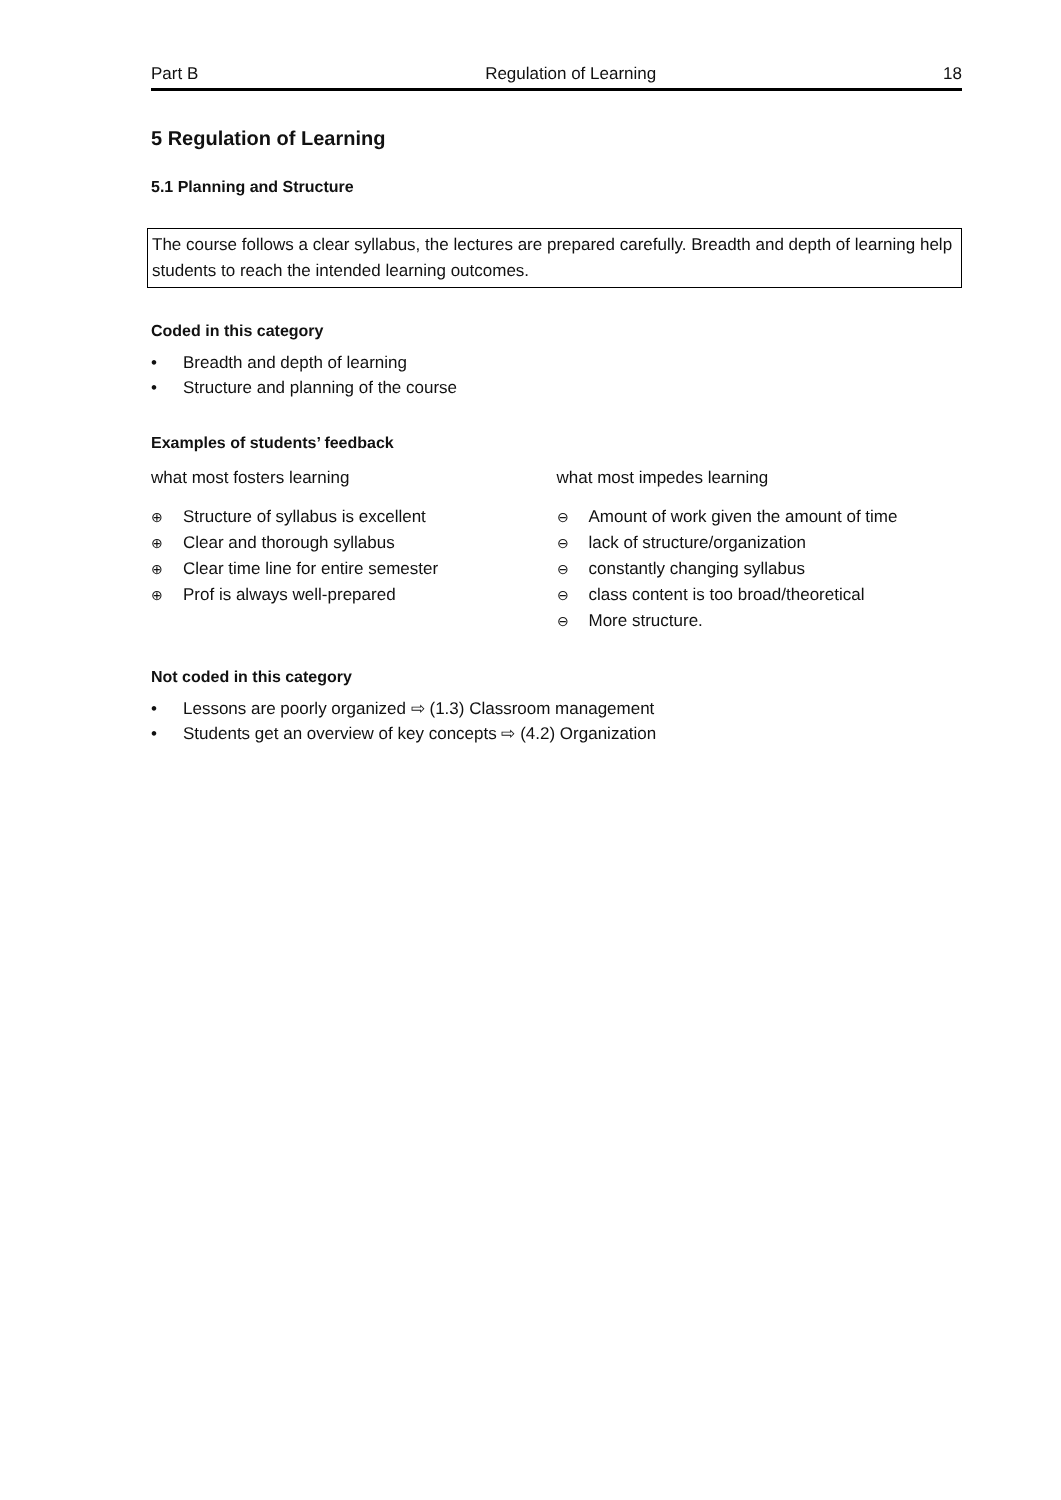Part B Regulation of Learning 18
5 Regulation of Learning
5.1 Planning and Structure
The course follows a clear syllabus, the lectures are prepared carefully. Breadth and depth of learning help students to reach the intended learning outcomes.
Coded in this category
• Breadth and depth of learning
• Structure and planning of the course
Examples of students’ feedback
what most fosters learning
⊕ Structure of syllabus is excellent
⊕ Clear and thorough syllabus
⊕ Clear time line for entire semester
⊕ Prof is always well-prepared
what most impedes learning
⊖ Amount of work given the amount of time
⊖ lack of structure/organization
⊖ constantly changing syllabus
⊖ class content is too broad/theoretical
⊖ More structure.
Not coded in this category
• Lessons are poorly organized ⇨ (1.3) Classroom management
• Students get an overview of key concepts ⇨ (4.2) Organization